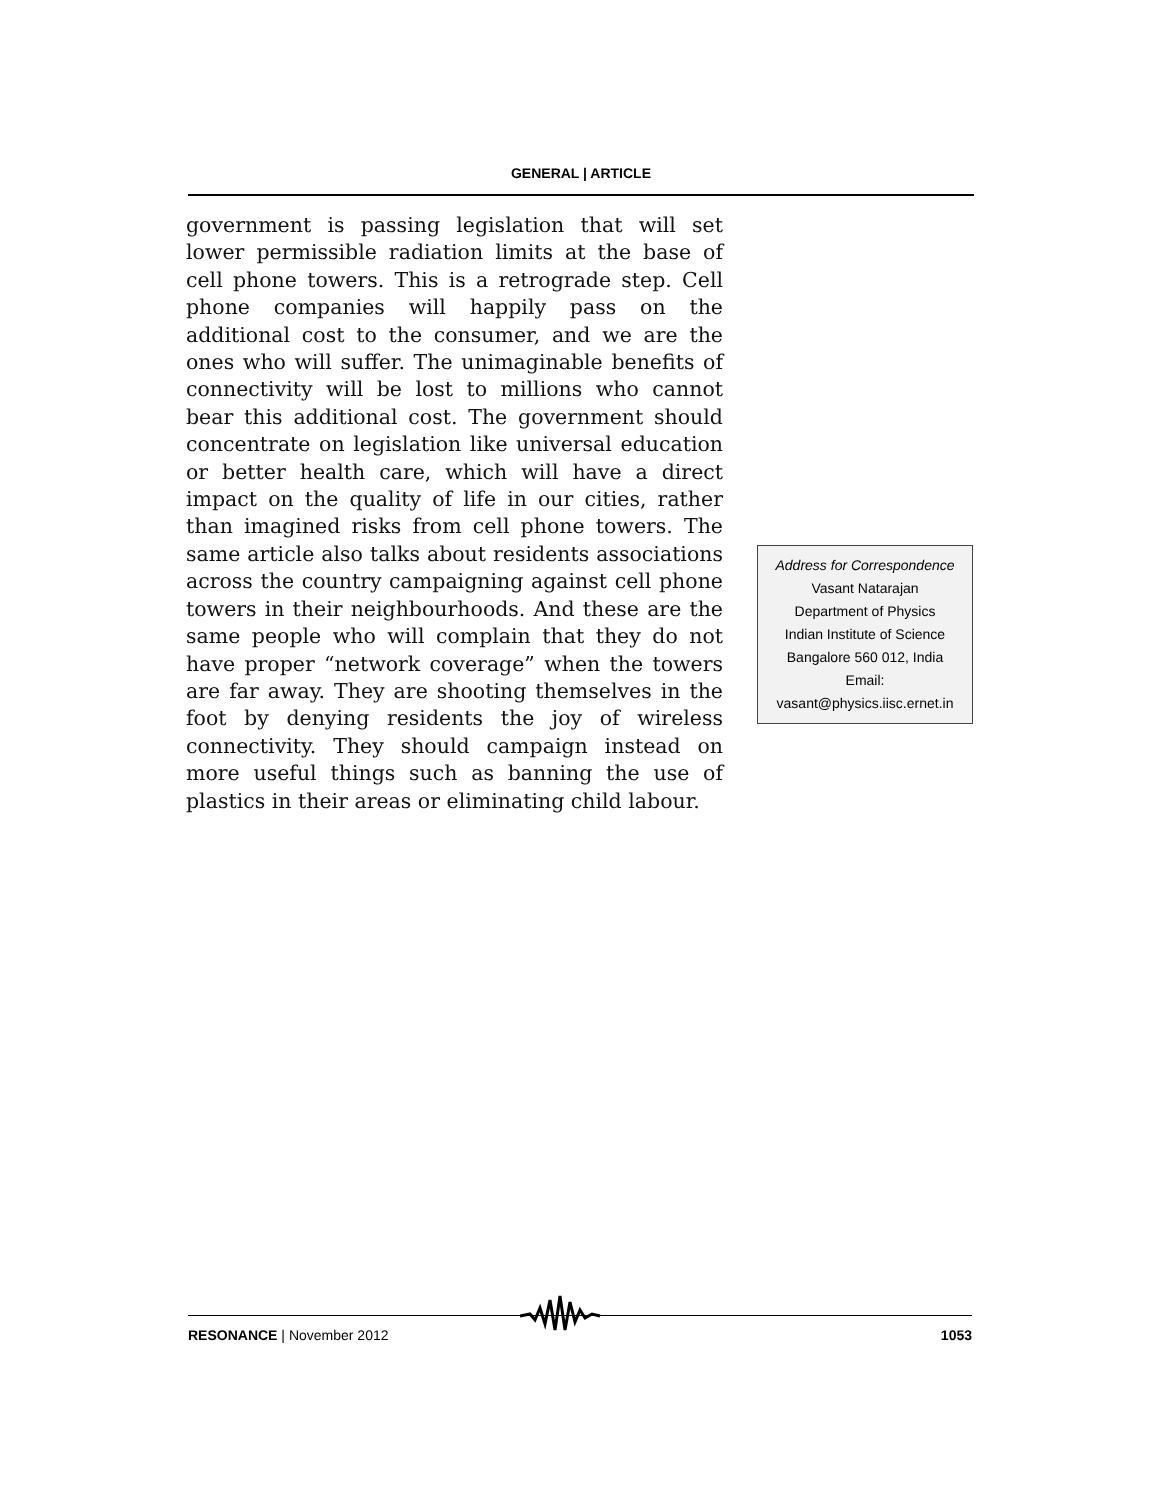GENERAL | ARTICLE
government is passing legislation that will set lower permissible radiation limits at the base of cell phone towers. This is a retrograde step. Cell phone companies will happily pass on the additional cost to the consumer, and we are the ones who will suffer. The unimaginable benefits of connectivity will be lost to millions who cannot bear this additional cost. The government should concentrate on legislation like universal education or better health care, which will have a direct impact on the quality of life in our cities, rather than imagined risks from cell phone towers. The same article also talks about residents associations across the country campaigning against cell phone towers in their neighbourhoods. And these are the same people who will complain that they do not have proper “network coverage” when the towers are far away. They are shooting themselves in the foot by denying residents the joy of wireless connectivity. They should campaign instead on more useful things such as banning the use of plastics in their areas or eliminating child labour.
Address for Correspondence
Vasant Natarajan
Department of Physics
Indian Institute of Science
Bangalore 560 012, India
Email:
vasant@physics.iisc.ernet.in
RESONANCE | November 2012 1053